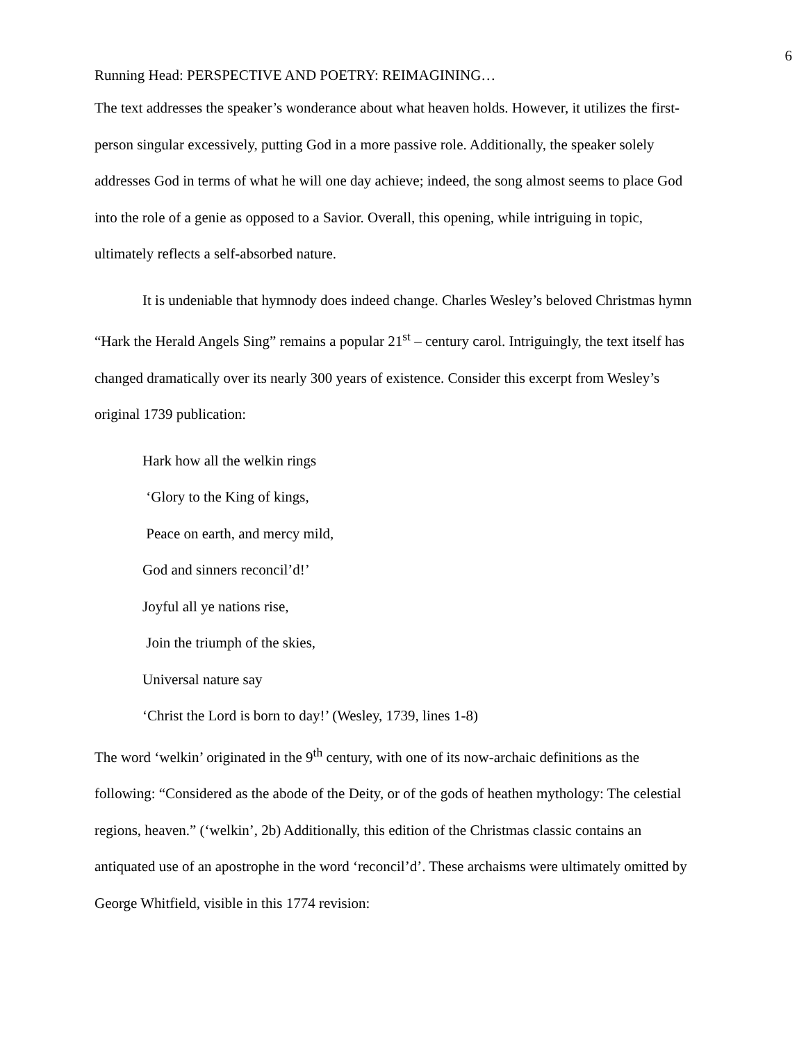6
Running Head: PERSPECTIVE AND POETRY: REIMAGINING…
The text addresses the speaker’s wonderance about what heaven holds. However, it utilizes the first-person singular excessively, putting God in a more passive role. Additionally, the speaker solely addresses God in terms of what he will one day achieve; indeed, the song almost seems to place God into the role of a genie as opposed to a Savior. Overall, this opening, while intriguing in topic, ultimately reflects a self-absorbed nature.
It is undeniable that hymnody does indeed change. Charles Wesley’s beloved Christmas hymn “Hark the Herald Angels Sing” remains a popular 21<sup>st</sup> – century carol. Intriguingly, the text itself has changed dramatically over its nearly 300 years of existence. Consider this excerpt from Wesley’s original 1739 publication:
Hark how all the welkin rings
‘Glory to the King of kings,
Peace on earth, and mercy mild,
God and sinners reconcil’d!’
Joyful all ye nations rise,
Join the triumph of the skies,
Universal nature say
‘Christ the Lord is born to day!’ (Wesley, 1739, lines 1-8)
The word ‘welkin’ originated in the 9<sup>th</sup> century, with one of its now-archaic definitions as the following: “Considered as the abode of the Deity, or of the gods of heathen mythology: The celestial regions, heaven.” (‘welkin’, 2b) Additionally, this edition of the Christmas classic contains an antiquated use of an apostrophe in the word ‘reconcil’d’. These archaisms were ultimately omitted by George Whitfield, visible in this 1774 revision: